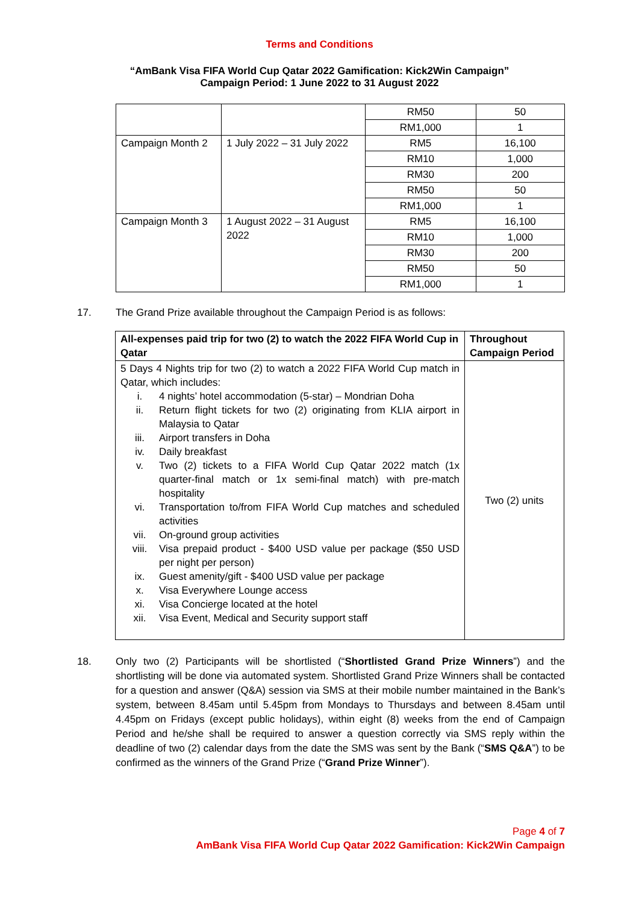Terms and Conditions
“AmBank Visa FIFA World Cup Qatar 2022 Gamification: Kick2Win Campaign”
Campaign Period: 1 June 2022 to 31 August 2022
| | | RM50 | 50 |
| | | RM1,000 | 1 |
| Campaign Month 2 | 1 July 2022 – 31 July 2022 | RM5 | 16,100 |
| | | RM10 | 1,000 |
| | | RM30 | 200 |
| | | RM50 | 50 |
| | | RM1,000 | 1 |
| Campaign Month 3 | 1 August 2022 – 31 August 2022 | RM5 | 16,100 |
| | | RM10 | 1,000 |
| | | RM30 | 200 |
| | | RM50 | 50 |
| | | RM1,000 | 1 |
17. The Grand Prize available throughout the Campaign Period is as follows:
| All-expenses paid trip for two (2) to watch the 2022 FIFA World Cup in Qatar | Throughout Campaign Period |
| --- | --- |
| 5 Days 4 Nights trip for two (2) to watch a 2022 FIFA World Cup match in Qatar, which includes: i. 4 nights’ hotel accommodation (5-star) – Mondrian Doha ii. Return flight tickets for two (2) originating from KLIA airport in Malaysia to Qatar iii. Airport transfers in Doha iv. Daily breakfast v. Two (2) tickets to a FIFA World Cup Qatar 2022 match (1x quarter-final match or 1x semi-final match) with pre-match hospitality vi. Transportation to/from FIFA World Cup matches and scheduled activities vii. On-ground group activities viii. Visa prepaid product - $400 USD value per package ($50 USD per night per person) ix. Guest amenity/gift - $400 USD value per package x. Visa Everywhere Lounge access xi. Visa Concierge located at the hotel xii. Visa Event, Medical and Security support staff | Two (2) units |
18. Only two (2) Participants will be shortlisted (“Shortlisted Grand Prize Winners”) and the shortlisting will be done via automated system. Shortlisted Grand Prize Winners shall be contacted for a question and answer (Q&A) session via SMS at their mobile number maintained in the Bank’s system, between 8.45am until 5.45pm from Mondays to Thursdays and between 8.45am until 4.45pm on Fridays (except public holidays), within eight (8) weeks from the end of Campaign Period and he/she shall be required to answer a question correctly via SMS reply within the deadline of two (2) calendar days from the date the SMS was sent by the Bank (“SMS Q&A”) to be confirmed as the winners of the Grand Prize (“Grand Prize Winner”).
Page 4 of 7
AmBank Visa FIFA World Cup Qatar 2022 Gamification: Kick2Win Campaign